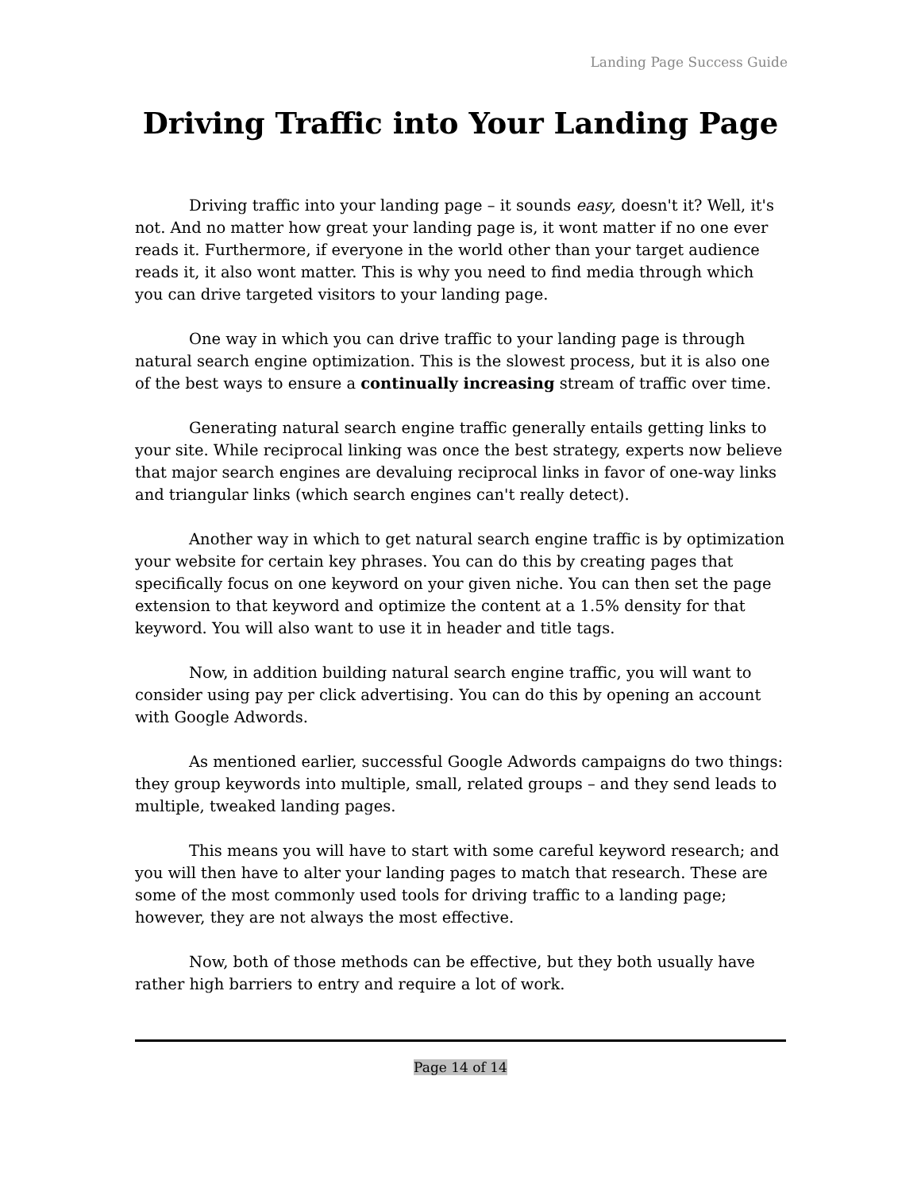Landing Page Success Guide
Driving Traffic into Your Landing Page
Driving traffic into your landing page – it sounds easy, doesn't it? Well, it's not. And no matter how great your landing page is, it wont matter if no one ever reads it. Furthermore, if everyone in the world other than your target audience reads it, it also wont matter. This is why you need to find media through which you can drive targeted visitors to your landing page.
One way in which you can drive traffic to your landing page is through natural search engine optimization. This is the slowest process, but it is also one of the best ways to ensure a continually increasing stream of traffic over time.
Generating natural search engine traffic generally entails getting links to your site. While reciprocal linking was once the best strategy, experts now believe that major search engines are devaluing reciprocal links in favor of one-way links and triangular links (which search engines can't really detect).
Another way in which to get natural search engine traffic is by optimization your website for certain key phrases. You can do this by creating pages that specifically focus on one keyword on your given niche. You can then set the page extension to that keyword and optimize the content at a 1.5% density for that keyword. You will also want to use it in header and title tags.
Now, in addition building natural search engine traffic, you will want to consider using pay per click advertising. You can do this by opening an account with Google Adwords.
As mentioned earlier, successful Google Adwords campaigns do two things: they group keywords into multiple, small, related groups – and they send leads to multiple, tweaked landing pages.
This means you will have to start with some careful keyword research; and you will then have to alter your landing pages to match that research. These are some of the most commonly used tools for driving traffic to a landing page; however, they are not always the most effective.
Now, both of those methods can be effective, but they both usually have rather high barriers to entry and require a lot of work.
Page 14 of 14